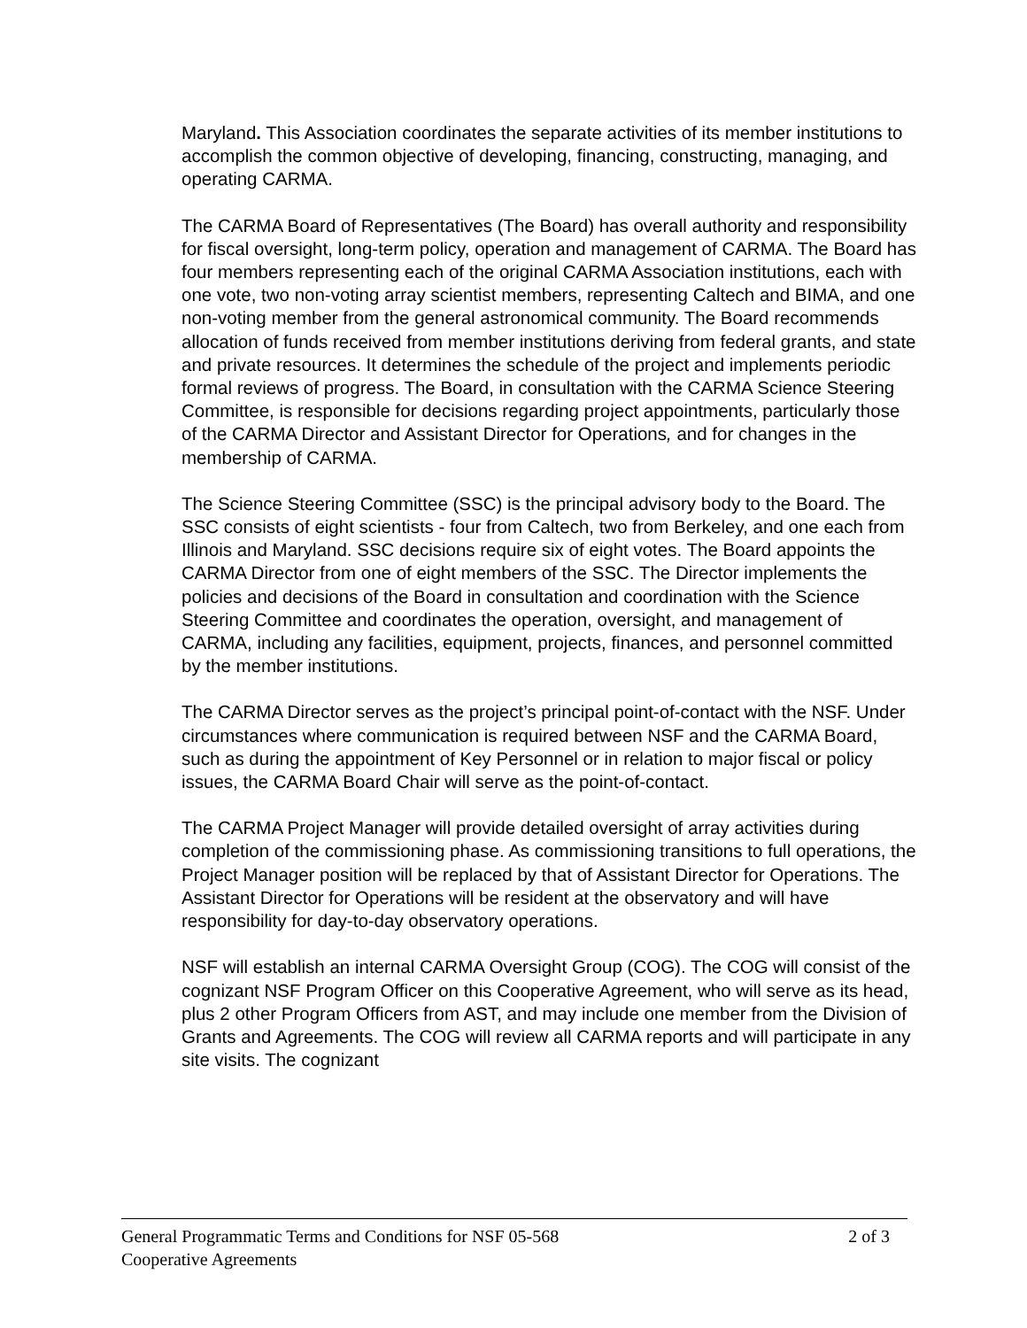Maryland. This Association coordinates the separate activities of its member institutions to accomplish the common objective of developing, financing, constructing, managing, and operating CARMA.
The CARMA Board of Representatives (The Board) has overall authority and responsibility for fiscal oversight, long-term policy, operation and management of CARMA. The Board has four members representing each of the original CARMA Association institutions, each with one vote, two non-voting array scientist members, representing Caltech and BIMA, and one non-voting member from the general astronomical community. The Board recommends allocation of funds received from member institutions deriving from federal grants, and state and private resources. It determines the schedule of the project and implements periodic formal reviews of progress. The Board, in consultation with the CARMA Science Steering Committee, is responsible for decisions regarding project appointments, particularly those of the CARMA Director and Assistant Director for Operations, and for changes in the membership of CARMA.
The Science Steering Committee (SSC) is the principal advisory body to the Board. The SSC consists of eight scientists - four from Caltech, two from Berkeley, and one each from Illinois and Maryland. SSC decisions require six of eight votes. The Board appoints the CARMA Director from one of eight members of the SSC. The Director implements the policies and decisions of the Board in consultation and coordination with the Science Steering Committee and coordinates the operation, oversight, and management of CARMA, including any facilities, equipment, projects, finances, and personnel committed by the member institutions.
The CARMA Director serves as the project’s principal point-of-contact with the NSF. Under circumstances where communication is required between NSF and the CARMA Board, such as during the appointment of Key Personnel or in relation to major fiscal or policy issues, the CARMA Board Chair will serve as the point-of-contact.
The CARMA Project Manager will provide detailed oversight of array activities during completion of the commissioning phase. As commissioning transitions to full operations, the Project Manager position will be replaced by that of Assistant Director for Operations. The Assistant Director for Operations will be resident at the observatory and will have responsibility for day-to-day observatory operations.
NSF will establish an internal CARMA Oversight Group (COG). The COG will consist of the cognizant NSF Program Officer on this Cooperative Agreement, who will serve as its head, plus 2 other Program Officers from AST, and may include one member from the Division of Grants and Agreements. The COG will review all CARMA reports and will participate in any site visits. The cognizant
General Programmatic Terms and Conditions for NSF 05-568 2 of 3
Cooperative Agreements